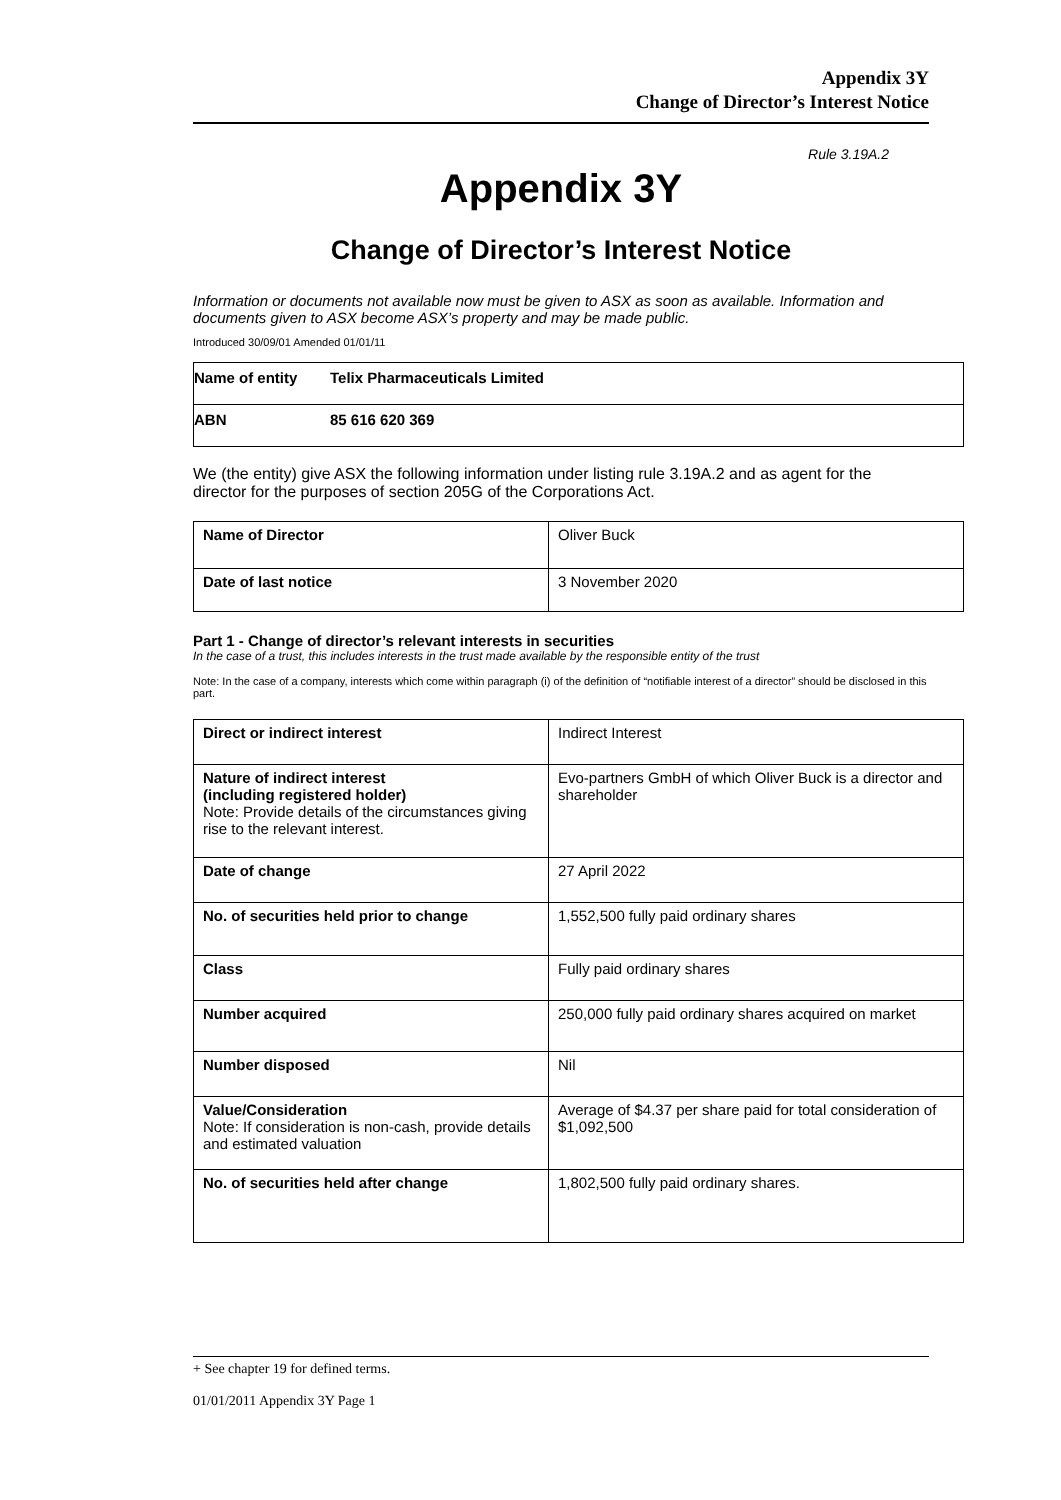Appendix 3Y
Change of Director’s Interest Notice
Rule 3.19A.2
Appendix 3Y
Change of Director’s Interest Notice
Information or documents not available now must be given to ASX as soon as available. Information and documents given to ASX become ASX’s property and may be made public.
Introduced 30/09/01 Amended 01/01/11
| Name of entity | Telix Pharmaceuticals Limited |
| ABN | 85 616 620 369 |
We (the entity) give ASX the following information under listing rule 3.19A.2 and as agent for the director for the purposes of section 205G of the Corporations Act.
| Name of Director | Oliver Buck |
| Date of last notice | 3 November 2020 |
Part 1 - Change of director’s relevant interests in securities
In the case of a trust, this includes interests in the trust made available by the responsible entity of the trust
Note: In the case of a company, interests which come within paragraph (i) of the definition of “notifiable interest of a director” should be disclosed in this part.
| Direct or indirect interest | Indirect Interest |
| Nature of indirect interest (including registered holder) Note: Provide details of the circumstances giving rise to the relevant interest. | Evo-partners GmbH of which Oliver Buck is a director and shareholder |
| Date of change | 27 April 2022 |
| No. of securities held prior to change | 1,552,500 fully paid ordinary shares |
| Class | Fully paid ordinary shares |
| Number acquired | 250,000 fully paid ordinary shares acquired on market |
| Number disposed | Nil |
| Value/Consideration Note: If consideration is non-cash, provide details and estimated valuation | Average of $4.37 per share paid for total consideration of $1,092,500 |
| No. of securities held after change | 1,802,500 fully paid ordinary shares. |
+ See chapter 19 for defined terms.
01/01/2011 Appendix 3Y Page 1